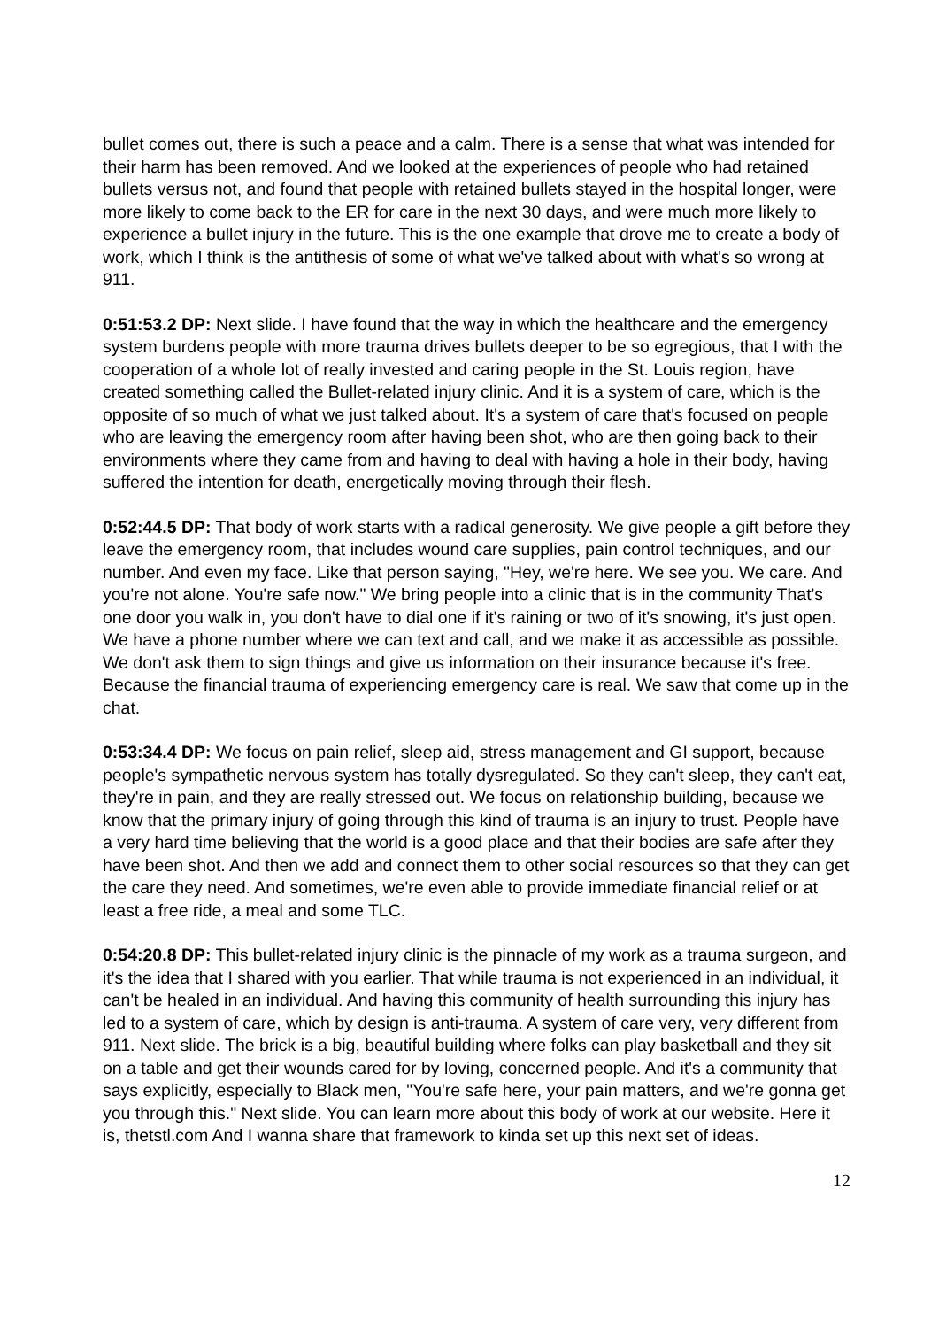bullet comes out, there is such a peace and a calm. There is a sense that what was intended for their harm has been removed. And we looked at the experiences of people who had retained bullets versus not, and found that people with retained bullets stayed in the hospital longer, were more likely to come back to the ER for care in the next 30 days, and were much more likely to experience a bullet injury in the future. This is the one example that drove me to create a body of work, which I think is the antithesis of some of what we've talked about with what's so wrong at 911.
0:51:53.2 DP: Next slide. I have found that the way in which the healthcare and the emergency system burdens people with more trauma drives bullets deeper to be so egregious, that I with the cooperation of a whole lot of really invested and caring people in the St. Louis region, have created something called the Bullet-related injury clinic. And it is a system of care, which is the opposite of so much of what we just talked about. It's a system of care that's focused on people who are leaving the emergency room after having been shot, who are then going back to their environments where they came from and having to deal with having a hole in their body, having suffered the intention for death, energetically moving through their flesh.
0:52:44.5 DP: That body of work starts with a radical generosity. We give people a gift before they leave the emergency room, that includes wound care supplies, pain control techniques, and our number. And even my face. Like that person saying, "Hey, we're here. We see you. We care. And you're not alone. You're safe now." We bring people into a clinic that is in the community That's one door you walk in, you don't have to dial one if it's raining or two of it's snowing, it's just open. We have a phone number where we can text and call, and we make it as accessible as possible. We don't ask them to sign things and give us information on their insurance because it's free. Because the financial trauma of experiencing emergency care is real. We saw that come up in the chat.
0:53:34.4 DP: We focus on pain relief, sleep aid, stress management and GI support, because people's sympathetic nervous system has totally dysregulated. So they can't sleep, they can't eat, they're in pain, and they are really stressed out. We focus on relationship building, because we know that the primary injury of going through this kind of trauma is an injury to trust. People have a very hard time believing that the world is a good place and that their bodies are safe after they have been shot. And then we add and connect them to other social resources so that they can get the care they need. And sometimes, we're even able to provide immediate financial relief or at least a free ride, a meal and some TLC.
0:54:20.8 DP: This bullet-related injury clinic is the pinnacle of my work as a trauma surgeon, and it's the idea that I shared with you earlier. That while trauma is not experienced in an individual, it can't be healed in an individual. And having this community of health surrounding this injury has led to a system of care, which by design is anti-trauma. A system of care very, very different from 911. Next slide. The brick is a big, beautiful building where folks can play basketball and they sit on a table and get their wounds cared for by loving, concerned people. And it's a community that says explicitly, especially to Black men, "You're safe here, your pain matters, and we're gonna get you through this." Next slide. You can learn more about this body of work at our website. Here it is, thetstl.com And I wanna share that framework to kinda set up this next set of ideas.
12